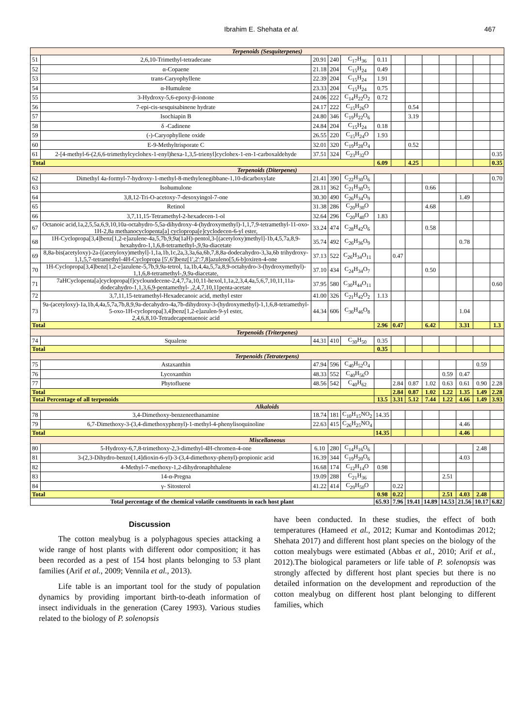Ibrahim E. Shehata et al. 467
| Terpenoids (Sesquiterpenes) | | | | | | | | | | | | |
| 51 | 2,6,10-Trimethyl-tetradecane | 20.91 | 240 | C<sub>17</sub>H<sub>36</sub> | 0.11 | | | | | | | |
| 52 | α-Copaene | 21.18 | 204 | C<sub>15</sub>H<sub>24</sub> | 0.49 | | | | | | | |
| 53 | trans-Caryophyllene | 22.39 | 204 | C<sub>15</sub>H<sub>24</sub> | 1.91 | | | | | | | |
| 54 | α-Humulene | 23.33 | 204 | C<sub>15</sub>H<sub>24</sub> | 0.75 | | | | | | | |
| 55 | 3-Hydroxy-5,6-epoxy-β-ionone | 24.06 | 222 | C<sub>14</sub>H<sub>22</sub>O<sub>2</sub> | 0.72 | | | | | | | |
| 56 | 7-epi-cis-sesquisabinene hydrate | 24.17 | 222 | C<sub>15</sub>H<sub>26</sub>O | | | 0.54 | | | | | |
| 57 | Isochiapin B | 24.80 | 346 | C<sub>19</sub>H<sub>22</sub>O<sub>6</sub> | | | 3.19 | | | | | |
| 58 | δ -Cadinene | 24.84 | 204 | C<sub>15</sub>H<sub>24</sub> | 0.18 | | | | | | | |
| 59 | (-)-Caryophyllene oxide | 26.55 | 220 | C<sub>15</sub>H<sub>24</sub>O | 1.93 | | | | | | | |
| 60 | E-9-Methyltrisporate C | 32.01 | 320 | C<sub>19</sub>H<sub>28</sub>O<sub>4</sub> | | | 0.52 | | | | | |
| 61 | 2-[4-methyl-6-(2,6,6-trimethylcyclohex-1-enyl)hexa-1,3,5-trienyl]cyclohex-1-en-1-carboxaldehyde | 37.51 | 324 | C<sub>23</sub>H<sub>32</sub>O | | | | | | | | 0.35 |
| Total | | | | | 6.09 | | 4.25 | | | | | 0.35 |
| Terpenoids (Diterpenes) | | | | | | | | | | | | |
| 62 | Dimethyl 4a-formyl-7-hydroxy-1-methyl-8-methylenegibbane-1,10-dicarboxylate | 21.41 | 390 | C<sub>22</sub>H<sub>30</sub>O<sub>6</sub> | | | | | | | | 0.70 |
| 63 | Isohumulone | 28.11 | 362 | C<sub>21</sub>H<sub>30</sub>O<sub>5</sub> | | | | 0.66 | | | | |
| 64 | 3,8,12-Tri-O-acetoxy-7-desoxyingol-7-one | 30.30 | 490 | C<sub>26</sub>H<sub>34</sub>O<sub>9</sub> | | | | | | 1.49 | | |
| 65 | Retinol | 31.38 | 286 | C<sub>20</sub>H<sub>30</sub>O | | | | 4.68 | | | | |
| 66 | 3,7,11,15-Tetramethyl-2-hexadecen-1-ol | 32.64 | 296 | C<sub>20</sub>H<sub>40</sub>O | 1.83 | | | | | | | |
| 67 | Octanoic acid,1a,2,5,5a,6,9,10,10a-octahydro-5,5a-dihydroxy-4-(hydroxymethyl)-1,1,7,9-tetramethyl-11-oxo-1H-2,8a methanocyclopenta[a] cyclopropa[e]cyclodecen-6-yl ester, | 33.24 | 474 | C<sub>28</sub>H<sub>42</sub>O<sub>6</sub> | | | | 0.58 | | | | |
| 68 | 1H-Cyclopropa[3,4]benz[1,2-e]azulene-4a,5,7b,9,9a(1aH)-pentol,3-[(acetyloxy)methyl]-1b,4,5,7a,8,9-hexahydro-1,1,6,8-tetramethyl-,9,9a-diacetate | 35.74 | 492 | C<sub>26</sub>H<sub>36</sub>O<sub>9</sub> | | | | | | 0.78 | | |
| 69 | 8,8a-bis(acetyloxy)-2a-[(acetyloxy)methyl]-1,1a,1b,1c,2a,3,3a,6a,6b,7,8,8a-dodecahydro-3,3a,6b trihydroxy-1,1,5,7-tetramethyl-4H-Cyclopropa [5',6']benz[1',2':7,8]azuleno[5,6-b]oxiren-4-one | 37.13 | 522 | C<sub>26</sub>H<sub>34</sub>O<sub>11</sub> | | 0.47 | | | | | | |
| 70 | 1H-Cyclopropa[3,4]benz[1,2-e]azulene-5,7b,9,9a-tetrol, 1a,1b,4,4a,5,7a,8,9-octahydro-3-(hydroxymethyl)- 1,1,6,8-tetramethyl-,9,9a-diacetate, | 37.10 | 434 | C<sub>24</sub>H<sub>34</sub>O<sub>7</sub> | | | | 0.50 | | | | |
| 71 | 7aHCyclopenta[a]cyclopropa[f]cycloundecene-2,4,7,7a,10,11-hexol,1,1a,2,3,4,4a,5,6,7,10,11,11a-dodecahydro-1,1,3,6,9-pentamethyl- ,2,4,7,10,11penta-acetate | 37.95 | 580 | C<sub>30</sub>H<sub>44</sub>O<sub>11</sub> | | | | | | | | 0.60 |
| 72 | 3,7,11,15-tetramethyl-Hexadecanoic acid, methyl ester | 41.00 | 326 | C<sub>21</sub>H<sub>42</sub>O<sub>2</sub> | 1.13 | | | | | | | |
| 73 | 9a-(acetyloxy)-1a,1b,4,4a,5,7a,7b,8,9,9a-decahydro-4a,7b-dihydroxy-3-(hydroxymethyl)-1,1,6,8-tetramethyl-5-oxo-1H-cyclopropa[3,4]benz[1,2-e]azulen-9-yl ester, 2,4,6,8,10-Tetradecapentaenoic acid | 44.34 | 606 | C<sub>36</sub>H<sub>46</sub>O<sub>8</sub> | | | | | | 1.04 | | |
| Total | | | | | 2.96 | 0.47 | | 6.42 | | 3.31 | | 1.3 |
| Terpenoids (Triterpenes) | | | | | | | | | | | | |
| 74 | Squalene | 44.31 | 410 | C<sub>30</sub>H<sub>50</sub> | 0.35 | | | | | | | |
| Total | | | | | 0.35 | | | | | | | |
| Terpenoids (Tetraterpens) | | | | | | | | | | | | |
| 75 | Astaxanthin | 47.94 | 596 | C<sub>40</sub>H<sub>52</sub>O<sub>4</sub> | | | | | | | 0.59 | |
| 76 | Lycoxanthin | 48.33 | 552 | C<sub>40</sub>H<sub>56</sub>O | | | | | 0.59 | 0.47 | | |
| 77 | Phytofluene | 48.56 | 542 | C<sub>40</sub>H<sub>62</sub> | | 2.84 | 0.87 | 1.02 | 0.63 | 0.61 | 0.90 | 2.28 |
| Total | | | | | | 2.84 | 0.87 | 1.02 | 1.22 | 1.35 | 1.49 | 2.28 |
| Total Percentage of all terpenoids | | | | | 13.5 | 3.31 | 5.12 | 7.44 | 1.22 | 4.66 | 1.49 | 3.93 |
| Alkaloids | | | | | | | | | | | | |
| 78 | 3,4-Dimethoxy-benzeneethanamine | 18.74 | 181 | C<sub>10</sub>H<sub>15</sub>NO<sub>2</sub> | 14.35 | | | | | | | |
| 79 | 6,7-Dimethoxy-3-(3,4-dimethoxyphenyl)-1-methyl-4-phenylisoquinoline | 22.63 | 415 | C<sub>26</sub>H<sub>25</sub>NO<sub>4</sub> | | | | | | 4.46 | | |
| Total | | | | | 14.35 | | | | | 4.46 | | |
| Miscellaneous | | | | | | | | | | | | |
| 80 | 5-Hydroxy-6,7,8-trimethoxy-2,3-dimethyl-4H-chromen-4-one | 6.10 | 280 | C<sub>14</sub>H<sub>16</sub>O<sub>6</sub> | | | | | | | 2.48 | |
| 81 | 3-(2,3-Dihydro-benzo[1,4]dioxin-6-yl)-3-(3,4-dimethoxy-phenyl)-propionic acid | 16.39 | 344 | C<sub>19</sub>H<sub>20</sub>O<sub>6</sub> | | | | | | 4.03 | | |
| 82 | 4-Methyl-7-methoxy-1,2-dihydronaphthalene | 16.68 | 174 | C<sub>12</sub>H<sub>14</sub>O | 0.98 | | | | | | | |
| 83 | 14-α-Pregna | 19.09 | 288 | C<sub>21</sub>H<sub>36</sub> | | | | | 2.51 | | | |
| 84 | γ- Sitosterol | 41.22 | 414 | C<sub>29</sub>H<sub>50</sub>O | | 0.22 | | | | | | |
| Total | | | | | 0.98 | 0.22 | | | 2.51 | 4.03 | 2.48 | |
| Total percentage of the chemical volatile constituents in each host plant | | | | | 65.93 | 7.96 | 19.41 | 14.89 | 14.53 | 21.56 | 10.17 | 6.82 |
Discussion
The cotton mealybug is a polyphagous species attacking a wide range of host plants with different odor composition; it has been recorded as a pest of 154 host plants belonging to 53 plant families (Arif et al., 2009; Vennila et al., 2013).
Life table is an important tool for the study of population dynamics by providing important birth-to-death information of insect individuals in the generation (Carey 1993). Various studies related to the biology of P. solenopsis
have been conducted. In these studies, the effect of both temperatures (Hameed et al., 2012; Kumar and Kontodimas 2012; Shehata 2017) and different host plant species on the biology of the cotton mealybugs were estimated (Abbas et al., 2010; Arif et al., 2012).The biological parameters or life table of P. solenopsis was strongly affected by different host plant species but there is no detailed information on the development and reproduction of the cotton mealybug on different host plant belonging to different families, which